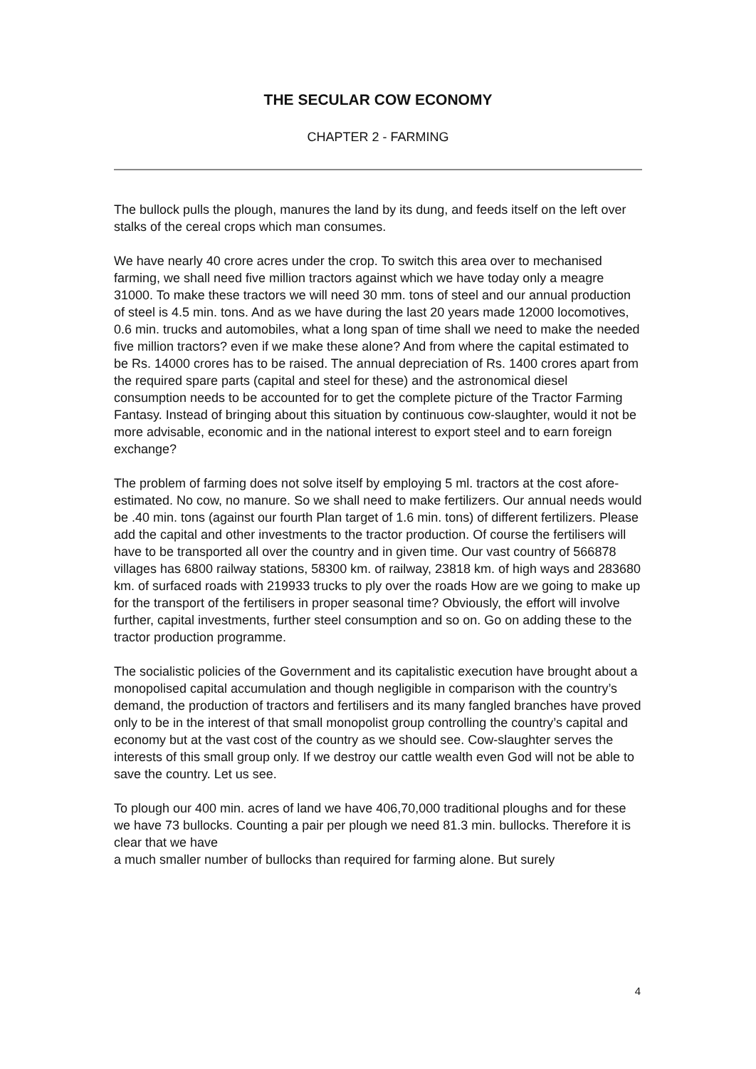THE SECULAR COW ECONOMY
CHAPTER 2 - FARMING
The bullock pulls the plough, manures the land by its dung, and feeds itself on the left over stalks of the cereal crops which man consumes.
We have nearly 40 crore acres under the crop. To switch this area over to mechanised farming, we shall need five million tractors against which we have today only a meagre 31000. To make these tractors we will need 30 mm. tons of steel and our annual production of steel is 4.5 min. tons. And as we have during the last 20 years made 12000 locomotives, 0.6 min. trucks and automobiles, what a long span of time shall we need to make the needed five million tractors? even if we make these alone? And from where the capital estimated to be Rs. 14000 crores has to be raised. The annual depreciation of Rs. 1400 crores apart from the required spare parts (capital and steel for these) and the astronomical diesel consumption needs to be accounted for to get the complete picture of the Tractor Farming Fantasy. Instead of bringing about this situation by continuous cow-slaughter, would it not be more advisable, economic and in the national interest to export steel and to earn foreign exchange?
The problem of farming does not solve itself by employing 5 ml. tractors at the cost afore-estimated. No cow, no manure. So we shall need to make fertilizers. Our annual needs would be .40 min. tons (against our fourth Plan target of 1.6 min. tons) of different fertilizers. Please add the capital and other investments to the tractor production. Of course the fertilisers will have to be transported all over the country and in given time. Our vast country of 566878 villages has 6800 railway stations, 58300 km. of railway, 23818 km. of high ways and 283680 km. of surfaced roads with 219933 trucks to ply over the roads How are we going to make up for the transport of the fertilisers in proper seasonal time? Obviously, the effort will involve further, capital investments, further steel consumption and so on. Go on adding these to the tractor production programme.
The socialistic policies of the Government and its capitalistic execution have brought about a monopolised capital accumulation and though negligible in comparison with the country’s demand, the production of tractors and fertilisers and its many fangled branches have proved only to be in the interest of that small monopolist group controlling the country’s capital and economy but at the vast cost of the country as we should see. Cow-slaughter serves the interests of this small group only. If we destroy our cattle wealth even God will not be able to save the country. Let us see.
To plough our 400 min. acres of land we have 406,70,000 traditional ploughs and for these we have 73 bullocks. Counting a pair per plough we need 81.3 min. bullocks. Therefore it is clear that we have
a much smaller number of bullocks than required for farming alone. But surely
4